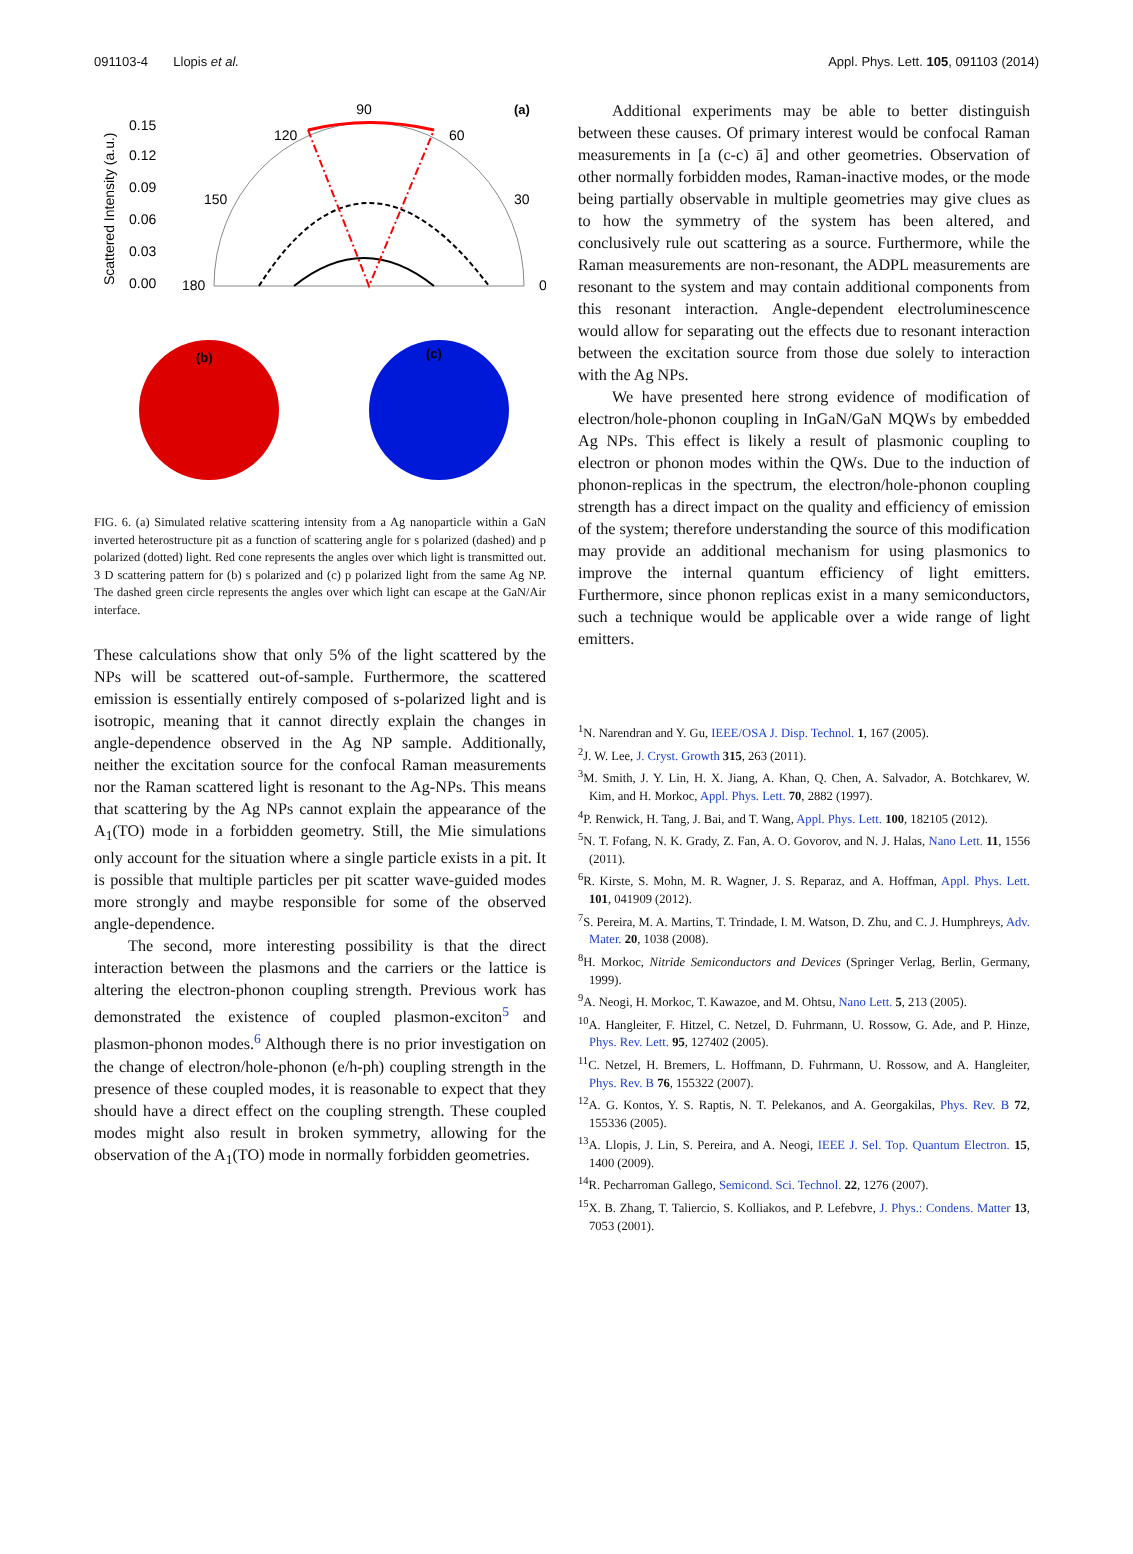091103-4 Llopis et al. Appl. Phys. Lett. 105, 091103 (2014)
90
(a)
120
60
150
30
180
0
0.15
0.12
0.09
0.06
0.03
0.00
Scattered Intensity (a.u.)
(b)
(c)
FIG. 6. (a) Simulated relative scattering intensity from a Ag nanoparticle within a GaN inverted heterostructure pit as a function of scattering angle for s polarized (dashed) and p polarized (dotted) light. Red cone represents the angles over which light is transmitted out. 3 D scattering pattern for (b) s polarized and (c) p polarized light from the same Ag NP. The dashed green circle represents the angles over which light can escape at the GaN/Air interface.
These calculations show that only 5% of the light scattered by the NPs will be scattered out-of-sample. Furthermore, the scattered emission is essentially entirely composed of s-polarized light and is isotropic, meaning that it cannot directly explain the changes in angle-dependence observed in the Ag NP sample. Additionally, neither the excitation source for the confocal Raman measurements nor the Raman scattered light is resonant to the Ag-NPs. This means that scattering by the Ag NPs cannot explain the appearance of the A<sub>1</sub>(TO) mode in a forbidden geometry. Still, the Mie simulations only account for the situation where a single particle exists in a pit. It is possible that multiple particles per pit scatter wave-guided modes more strongly and maybe responsible for some of the observed angle-dependence.
The second, more interesting possibility is that the direct interaction between the plasmons and the carriers or the lattice is altering the electron-phonon coupling strength. Previous work has demonstrated the existence of coupled plasmon-exciton<sup>5</sup> and plasmon-phonon modes.<sup>6</sup> Although there is no prior investigation on the change of electron/hole-phonon (e/h-ph) coupling strength in the presence of these coupled modes, it is reasonable to expect that they should have a direct effect on the coupling strength. These coupled modes might also result in broken symmetry, allowing for the observation of the A<sub>1</sub>(TO) mode in normally forbidden geometries.
Additional experiments may be able to better distinguish between these causes. Of primary interest would be confocal Raman measurements in [a (c-c) ā] and other geometries. Observation of other normally forbidden modes, Raman-inactive modes, or the mode being partially observable in multiple geometries may give clues as to how the symmetry of the system has been altered, and conclusively rule out scattering as a source. Furthermore, while the Raman measurements are non-resonant, the ADPL measurements are resonant to the system and may contain additional components from this resonant interaction. Angle-dependent electroluminescence would allow for separating out the effects due to resonant interaction between the excitation source from those due solely to interaction with the Ag NPs.
We have presented here strong evidence of modification of electron/hole-phonon coupling in InGaN/GaN MQWs by embedded Ag NPs. This effect is likely a result of plasmonic coupling to electron or phonon modes within the QWs. Due to the induction of phonon-replicas in the spectrum, the electron/hole-phonon coupling strength has a direct impact on the quality and efficiency of emission of the system; therefore understanding the source of this modification may provide an additional mechanism for using plasmonics to improve the internal quantum efficiency of light emitters. Furthermore, since phonon replicas exist in a many semiconductors, such a technique would be applicable over a wide range of light emitters.
<sup>1</sup> N. Narendran and Y. Gu, IEEE/OSA J. Disp. Technol. 1, 167 (2005).
<sup>2</sup> J. W. Lee, J. Cryst. Growth 315, 263 (2011).
<sup>3</sup> M. Smith, J. Y. Lin, H. X. Jiang, A. Khan, Q. Chen, A. Salvador, A. Botchkarev, W. Kim, and H. Morkoc, Appl. Phys. Lett. 70, 2882 (1997).
<sup>4</sup> P. Renwick, H. Tang, J. Bai, and T. Wang, Appl. Phys. Lett. 100, 182105 (2012).
<sup>5</sup> N. T. Fofang, N. K. Grady, Z. Fan, A. O. Govorov, and N. J. Halas, Nano Lett. 11, 1556 (2011).
<sup>6</sup> R. Kirste, S. Mohn, M. R. Wagner, J. S. Reparaz, and A. Hoffman, Appl. Phys. Lett. 101, 041909 (2012).
<sup>7</sup> S. Pereira, M. A. Martins, T. Trindade, I. M. Watson, D. Zhu, and C. J. Humphreys, Adv. Mater. 20, 1038 (2008).
<sup>8</sup>H. Morkoc, Nitride Semiconductors and Devices (Springer Verlag, Berlin, Germany, 1999).
<sup>9</sup> A. Neogi, H. Morkoc, T. Kawazoe, and M. Ohtsu, Nano Lett. 5, 213 (2005).
<sup>10</sup> A. Hangleiter, F. Hitzel, C. Netzel, D. Fuhrmann, U. Rossow, G. Ade, and P. Hinze, Phys. Rev. Lett. 95, 127402 (2005).
<sup>11</sup>C. Netzel, H. Bremers, L. Hoffmann, D. Fuhrmann, U. Rossow, and A. Hangleiter, Phys. Rev. B 76, 155322 (2007).
<sup>12</sup> A. G. Kontos, Y. S. Raptis, N. T. Pelekanos, and A. Georgakilas, Phys. Rev. B 72, 155336 (2005).
<sup>13</sup> A. Llopis, J. Lin, S. Pereira, and A. Neogi, IEEE J. Sel. Top. Quantum Electron. 15, 1400 (2009).
<sup>14</sup> R. Pecharroman Gallego, Semicond. Sci. Technol. 22, 1276 (2007).
<sup>15</sup> X. B. Zhang, T. Taliercio, S. Kolliakos, and P. Lefebvre, J. Phys.: Condens. Matter 13, 7053 (2001).